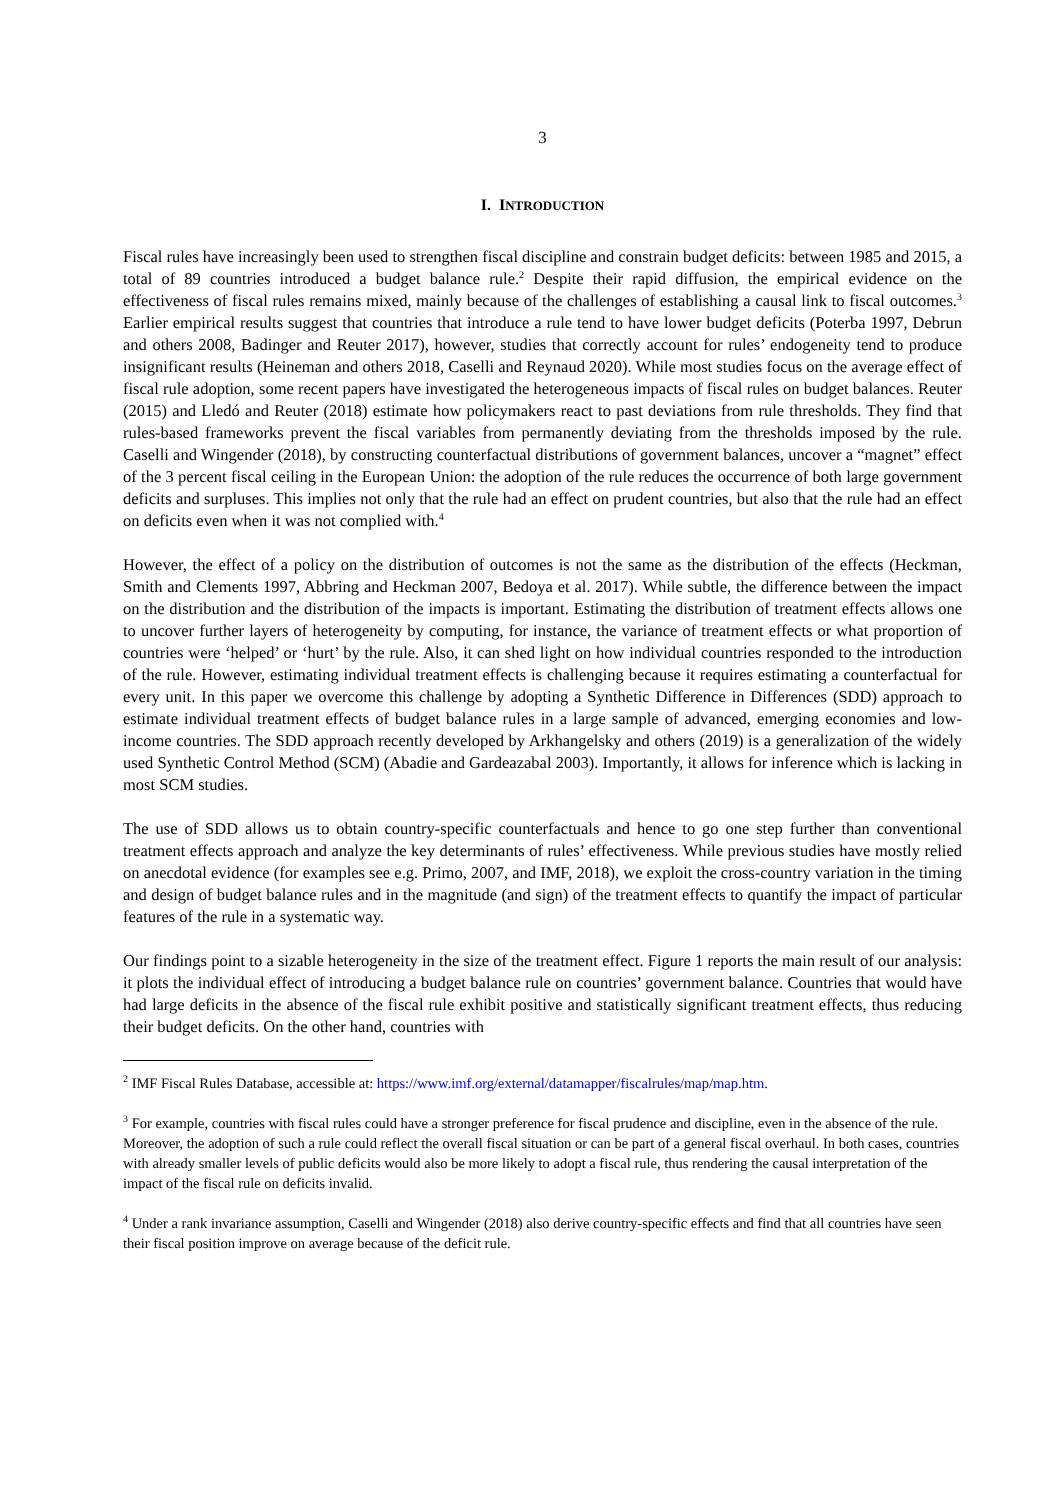3
I. INTRODUCTION
Fiscal rules have increasingly been used to strengthen fiscal discipline and constrain budget deficits: between 1985 and 2015, a total of 89 countries introduced a budget balance rule.<sup>2</sup> Despite their rapid diffusion, the empirical evidence on the effectiveness of fiscal rules remains mixed, mainly because of the challenges of establishing a causal link to fiscal outcomes.<sup>3</sup> Earlier empirical results suggest that countries that introduce a rule tend to have lower budget deficits (Poterba 1997, Debrun and others 2008, Badinger and Reuter 2017), however, studies that correctly account for rules’ endogeneity tend to produce insignificant results (Heineman and others 2018, Caselli and Reynaud 2020). While most studies focus on the average effect of fiscal rule adoption, some recent papers have investigated the heterogeneous impacts of fiscal rules on budget balances. Reuter (2015) and Lledó and Reuter (2018) estimate how policymakers react to past deviations from rule thresholds. They find that rules-based frameworks prevent the fiscal variables from permanently deviating from the thresholds imposed by the rule. Caselli and Wingender (2018), by constructing counterfactual distributions of government balances, uncover a “magnet” effect of the 3 percent fiscal ceiling in the European Union: the adoption of the rule reduces the occurrence of both large government deficits and surpluses. This implies not only that the rule had an effect on prudent countries, but also that the rule had an effect on deficits even when it was not complied with.<sup>4</sup>
However, the effect of a policy on the distribution of outcomes is not the same as the distribution of the effects (Heckman, Smith and Clements 1997, Abbring and Heckman 2007, Bedoya et al. 2017). While subtle, the difference between the impact on the distribution and the distribution of the impacts is important. Estimating the distribution of treatment effects allows one to uncover further layers of heterogeneity by computing, for instance, the variance of treatment effects or what proportion of countries were ‘helped’ or ‘hurt’ by the rule. Also, it can shed light on how individual countries responded to the introduction of the rule. However, estimating individual treatment effects is challenging because it requires estimating a counterfactual for every unit. In this paper we overcome this challenge by adopting a Synthetic Difference in Differences (SDD) approach to estimate individual treatment effects of budget balance rules in a large sample of advanced, emerging economies and low-income countries. The SDD approach recently developed by Arkhangelsky and others (2019) is a generalization of the widely used Synthetic Control Method (SCM) (Abadie and Gardeazabal 2003). Importantly, it allows for inference which is lacking in most SCM studies.
The use of SDD allows us to obtain country-specific counterfactuals and hence to go one step further than conventional treatment effects approach and analyze the key determinants of rules’ effectiveness. While previous studies have mostly relied on anecdotal evidence (for examples see e.g. Primo, 2007, and IMF, 2018), we exploit the cross-country variation in the timing and design of budget balance rules and in the magnitude (and sign) of the treatment effects to quantify the impact of particular features of the rule in a systematic way.
Our findings point to a sizable heterogeneity in the size of the treatment effect. Figure 1 reports the main result of our analysis: it plots the individual effect of introducing a budget balance rule on countries’ government balance. Countries that would have had large deficits in the absence of the fiscal rule exhibit positive and statistically significant treatment effects, thus reducing their budget deficits. On the other hand, countries with
<sup>2</sup> IMF Fiscal Rules Database, accessible at: https://www.imf.org/external/datamapper/fiscalrules/map/map.htm.
<sup>3</sup> For example, countries with fiscal rules could have a stronger preference for fiscal prudence and discipline, even in the absence of the rule. Moreover, the adoption of such a rule could reflect the overall fiscal situation or can be part of a general fiscal overhaul. In both cases, countries with already smaller levels of public deficits would also be more likely to adopt a fiscal rule, thus rendering the causal interpretation of the impact of the fiscal rule on deficits invalid.
<sup>4</sup> Under a rank invariance assumption, Caselli and Wingender (2018) also derive country-specific effects and find that all countries have seen their fiscal position improve on average because of the deficit rule.